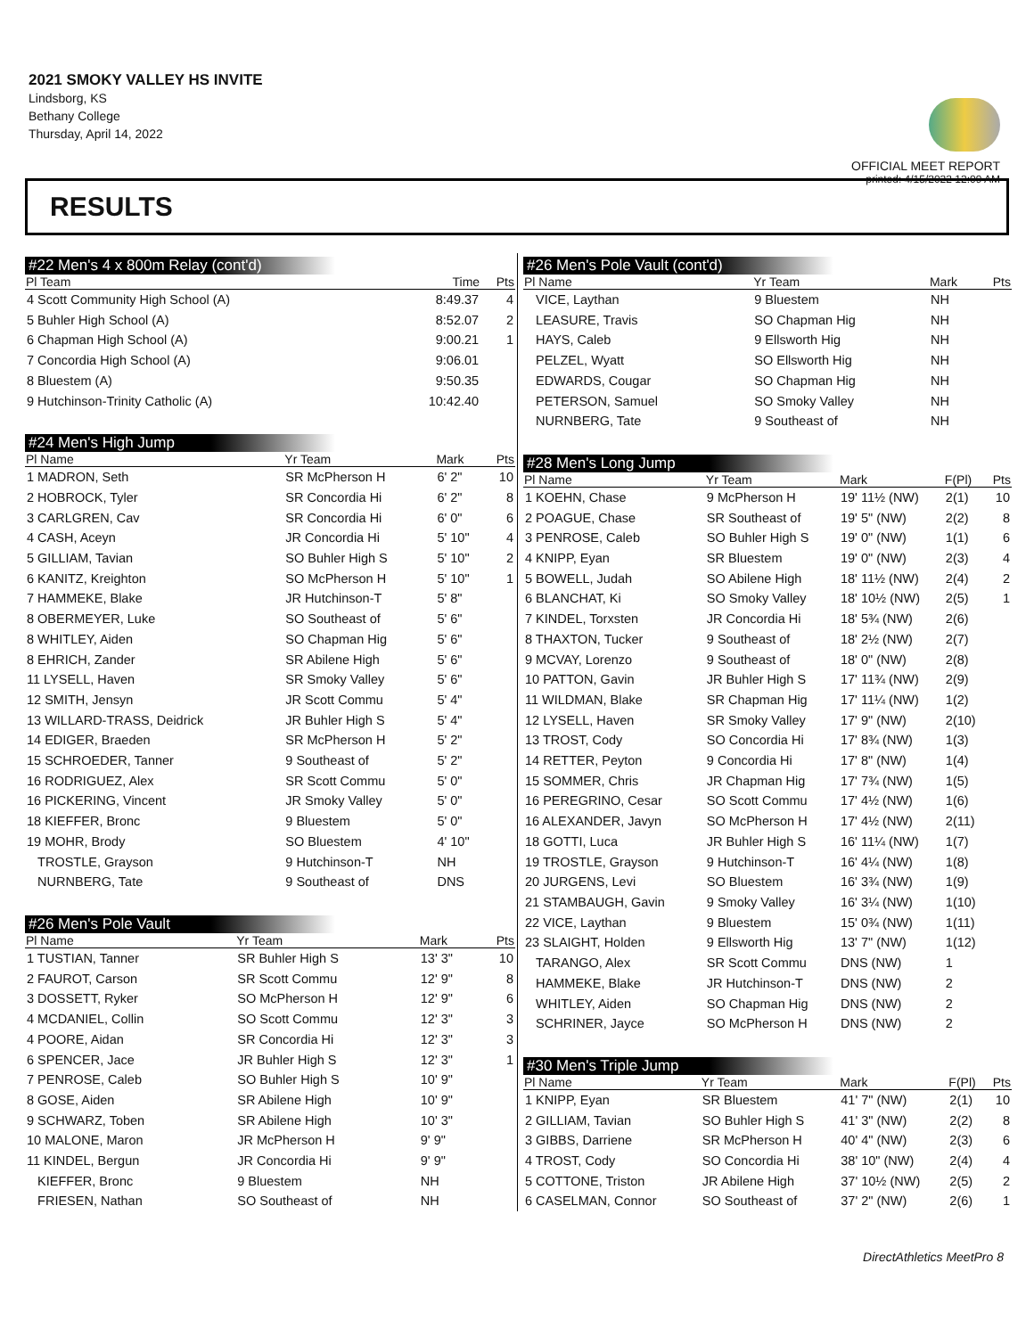2021 SMOKY VALLEY HS INVITE
Lindsborg, KS
Bethany College
Thursday, April 14, 2022
OFFICIAL MEET REPORT
printed: 4/15/2022 12:09 AM
RESULTS
#22 Men's 4 x 800m Relay (cont'd)
| Pl Team | Time | Pts |
| --- | --- | --- |
| 4 Scott Community High School (A) | 8:49.37 | 4 |
| 5 Buhler High School (A) | 8:52.07 | 2 |
| 6 Chapman High School (A) | 9:00.21 | 1 |
| 7 Concordia High School (A) | 9:06.01 | |
| 8 Bluestem (A) | 9:50.35 | |
| 9 Hutchinson-Trinity Catholic (A) | 10:42.40 | |
#24 Men's High Jump
| Pl Name | Yr Team | Mark | Pts |
| --- | --- | --- | --- |
| 1 MADRON, Seth | SR McPherson H | 6' 2" | 10 |
| 2 HOBROCK, Tyler | SR Concordia Hi | 6' 2" | 8 |
| 3 CARLGREN, Cav | SR Concordia Hi | 6' 0" | 6 |
| 4 CASH, Aceyn | JR Concordia Hi | 5' 10" | 4 |
| 5 GILLIAM, Tavian | SO Buhler High S | 5' 10" | 2 |
| 6 KANITZ, Kreighton | SO McPherson H | 5' 10" | 1 |
| 7 HAMMEKE, Blake | JR Hutchinson-T | 5' 8" | |
| 8 OBERMEYER, Luke | SO Southeast of | 5' 6" | |
| 8 WHITLEY, Aiden | SO Chapman Hig | 5' 6" | |
| 8 EHRICH, Zander | SR Abilene High | 5' 6" | |
| 11 LYSELL, Haven | SR Smoky Valley | 5' 6" | |
| 12 SMITH, Jensyn | JR Scott Commu | 5' 4" | |
| 13 WILLARD-TRASS, Deidrick | JR Buhler High S | 5' 4" | |
| 14 EDIGER, Braeden | SR McPherson H | 5' 2" | |
| 15 SCHROEDER, Tanner | 9 Southeast of | 5' 2" | |
| 16 RODRIGUEZ, Alex | SR Scott Commu | 5' 0" | |
| 16 PICKERING, Vincent | JR Smoky Valley | 5' 0" | |
| 18 KIEFFER, Bronc | 9 Bluestem | 5' 0" | |
| 19 MOHR, Brody | SO Bluestem | 4' 10" | |
| TROSTLE, Grayson | 9 Hutchinson-T | NH | |
| NURNBERG, Tate | 9 Southeast of | DNS | |
#26 Men's Pole Vault
| Pl Name | Yr Team | Mark | Pts |
| --- | --- | --- | --- |
| 1 TUSTIAN, Tanner | SR Buhler High S | 13' 3" | 10 |
| 2 FAUROT, Carson | SR Scott Commu | 12' 9" | 8 |
| 3 DOSSETT, Ryker | SO McPherson H | 12' 9" | 6 |
| 4 MCDANIEL, Collin | SO Scott Commu | 12' 3" | 3 |
| 4 POORE, Aidan | SR Concordia Hi | 12' 3" | 3 |
| 6 SPENCER, Jace | JR Buhler High S | 12' 3" | 1 |
| 7 PENROSE, Caleb | SO Buhler High S | 10' 9" | |
| 8 GOSE, Aiden | SR Abilene High | 10' 9" | |
| 9 SCHWARZ, Toben | SR Abilene High | 10' 3" | |
| 10 MALONE, Maron | JR McPherson H | 9' 9" | |
| 11 KINDEL, Bergun | JR Concordia Hi | 9' 9" | |
| KIEFFER, Bronc | 9 Bluestem | NH | |
| FRIESEN, Nathan | SO Southeast of | NH | |
#26 Men's Pole Vault (cont'd)
| Pl Name | Yr Team | Mark | Pts |
| --- | --- | --- | --- |
| VICE, Laythan | 9 Bluestem | NH | |
| LEASURE, Travis | SO Chapman Hig | NH | |
| HAYS, Caleb | 9 Ellsworth Hig | NH | |
| PELZEL, Wyatt | SO Ellsworth Hig | NH | |
| EDWARDS, Cougar | SO Chapman Hig | NH | |
| PETERSON, Samuel | SO Smoky Valley | NH | |
| NURNBERG, Tate | 9 Southeast of | NH | |
#28 Men's Long Jump
| Pl Name | Yr Team | Mark | F(Pl) | Pts |
| --- | --- | --- | --- | --- |
| 1 KOEHN, Chase | 9 McPherson H | 19' 11½ (NW) | 2(1) | 10 |
| 2 POAGUE, Chase | SR Southeast of | 19' 5" (NW) | 2(2) | 8 |
| 3 PENROSE, Caleb | SO Buhler High S | 19' 0" (NW) | 1(1) | 6 |
| 4 KNIPP, Eyan | SR Bluestem | 19' 0" (NW) | 2(3) | 4 |
| 5 BOWELL, Judah | SO Abilene High | 18' 11½ (NW) | 2(4) | 2 |
| 6 BLANCHAT, Ki | SO Smoky Valley | 18' 10½ (NW) | 2(5) | 1 |
| 7 KINDEL, Torxsten | JR Concordia Hi | 18' 5¾ (NW) | 2(6) | |
| 8 THAXTON, Tucker | 9 Southeast of | 18' 2½ (NW) | 2(7) | |
| 9 MCVAY, Lorenzo | 9 Southeast of | 18' 0" (NW) | 2(8) | |
| 10 PATTON, Gavin | JR Buhler High S | 17' 11¾ (NW) | 2(9) | |
| 11 WILDMAN, Blake | SR Chapman Hig | 17' 11¼ (NW) | 1(2) | |
| 12 LYSELL, Haven | SR Smoky Valley | 17' 9" (NW) | 2(10) | |
| 13 TROST, Cody | SO Concordia Hi | 17' 8¾ (NW) | 1(3) | |
| 14 RETTER, Peyton | 9 Concordia Hi | 17' 8" (NW) | 1(4) | |
| 15 SOMMER, Chris | JR Chapman Hig | 17' 7¾ (NW) | 1(5) | |
| 16 PEREGRINO, Cesar | SO Scott Commu | 17' 4½ (NW) | 1(6) | |
| 16 ALEXANDER, Javyn | SO McPherson H | 17' 4½ (NW) | 2(11) | |
| 18 GOTTI, Luca | JR Buhler High S | 16' 11¼ (NW) | 1(7) | |
| 19 TROSTLE, Grayson | 9 Hutchinson-T | 16' 4¼ (NW) | 1(8) | |
| 20 JURGENS, Levi | SO Bluestem | 16' 3¾ (NW) | 1(9) | |
| 21 STAMBAUGH, Gavin | 9 Smoky Valley | 16' 3¼ (NW) | 1(10) | |
| 22 VICE, Laythan | 9 Bluestem | 15' 0¾ (NW) | 1(11) | |
| 23 SLAIGHT, Holden | 9 Ellsworth Hig | 13' 7" (NW) | 1(12) | |
| TARANGO, Alex | SR Scott Commu | DNS (NW) | 1 | |
| HAMMEKE, Blake | JR Hutchinson-T | DNS (NW) | 2 | |
| WHITLEY, Aiden | SO Chapman Hig | DNS (NW) | 2 | |
| SCHRINER, Jayce | SO McPherson H | DNS (NW) | 2 | |
#30 Men's Triple Jump
| Pl Name | Yr Team | Mark | F(Pl) | Pts |
| --- | --- | --- | --- | --- |
| 1 KNIPP, Eyan | SR Bluestem | 41' 7" (NW) | 2(1) | 10 |
| 2 GILLIAM, Tavian | SO Buhler High S | 41' 3" (NW) | 2(2) | 8 |
| 3 GIBBS, Darriene | SR McPherson H | 40' 4" (NW) | 2(3) | 6 |
| 4 TROST, Cody | SO Concordia Hi | 38' 10" (NW) | 2(4) | 4 |
| 5 COTTONE, Triston | JR Abilene High | 37' 10½ (NW) | 2(5) | 2 |
| 6 CASELMAN, Connor | SO Southeast of | 37' 2" (NW) | 2(6) | 1 |
DirectAthletics MeetPro 8